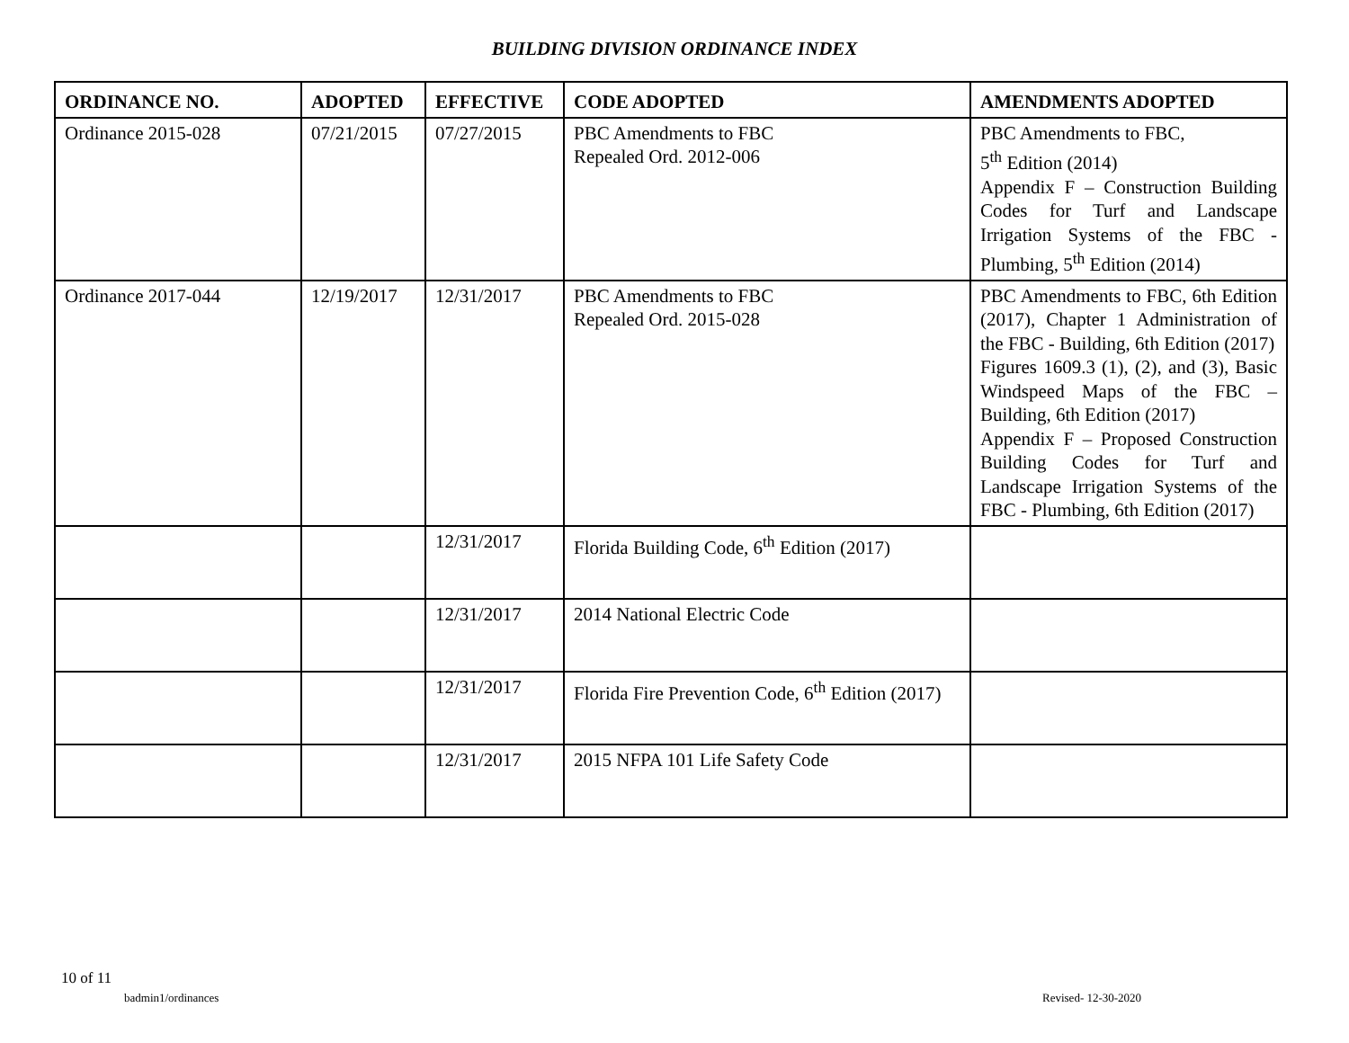BUILDING DIVISION ORDINANCE INDEX
| ORDINANCE NO. | ADOPTED | EFFECTIVE | CODE ADOPTED | AMENDMENTS ADOPTED |
| --- | --- | --- | --- | --- |
| Ordinance 2015-028 | 07/21/2015 | 07/27/2015 | PBC Amendments to FBC Repealed Ord. 2012-006 | PBC Amendments to FBC, 5<sup>th</sup> Edition (2014) Appendix F – Construction Building Codes for Turf and Landscape Irrigation Systems of the FBC - Plumbing, 5<sup>th</sup> Edition (2014) |
| Ordinance 2017-044 | 12/19/2017 | 12/31/2017 | PBC Amendments to FBC Repealed Ord. 2015-028 | PBC Amendments to FBC, 6th Edition (2017), Chapter 1 Administration of the FBC - Building, 6th Edition (2017) Figures 1609.3 (1), (2), and (3), Basic Windspeed Maps of the FBC – Building, 6th Edition (2017) Appendix F – Proposed Construction Building Codes for Turf and Landscape Irrigation Systems of the FBC - Plumbing, 6th Edition (2017) |
| | | 12/31/2017 | Florida Building Code, 6<sup>th</sup> Edition (2017) | |
| | | 12/31/2017 | 2014 National Electric Code | |
| | | 12/31/2017 | Florida Fire Prevention Code, 6<sup>th</sup> Edition (2017) | |
| | | 12/31/2017 | 2015 NFPA 101 Life Safety Code | |
10 of 11
badmin1/ordinances Revised- 12-30-2020